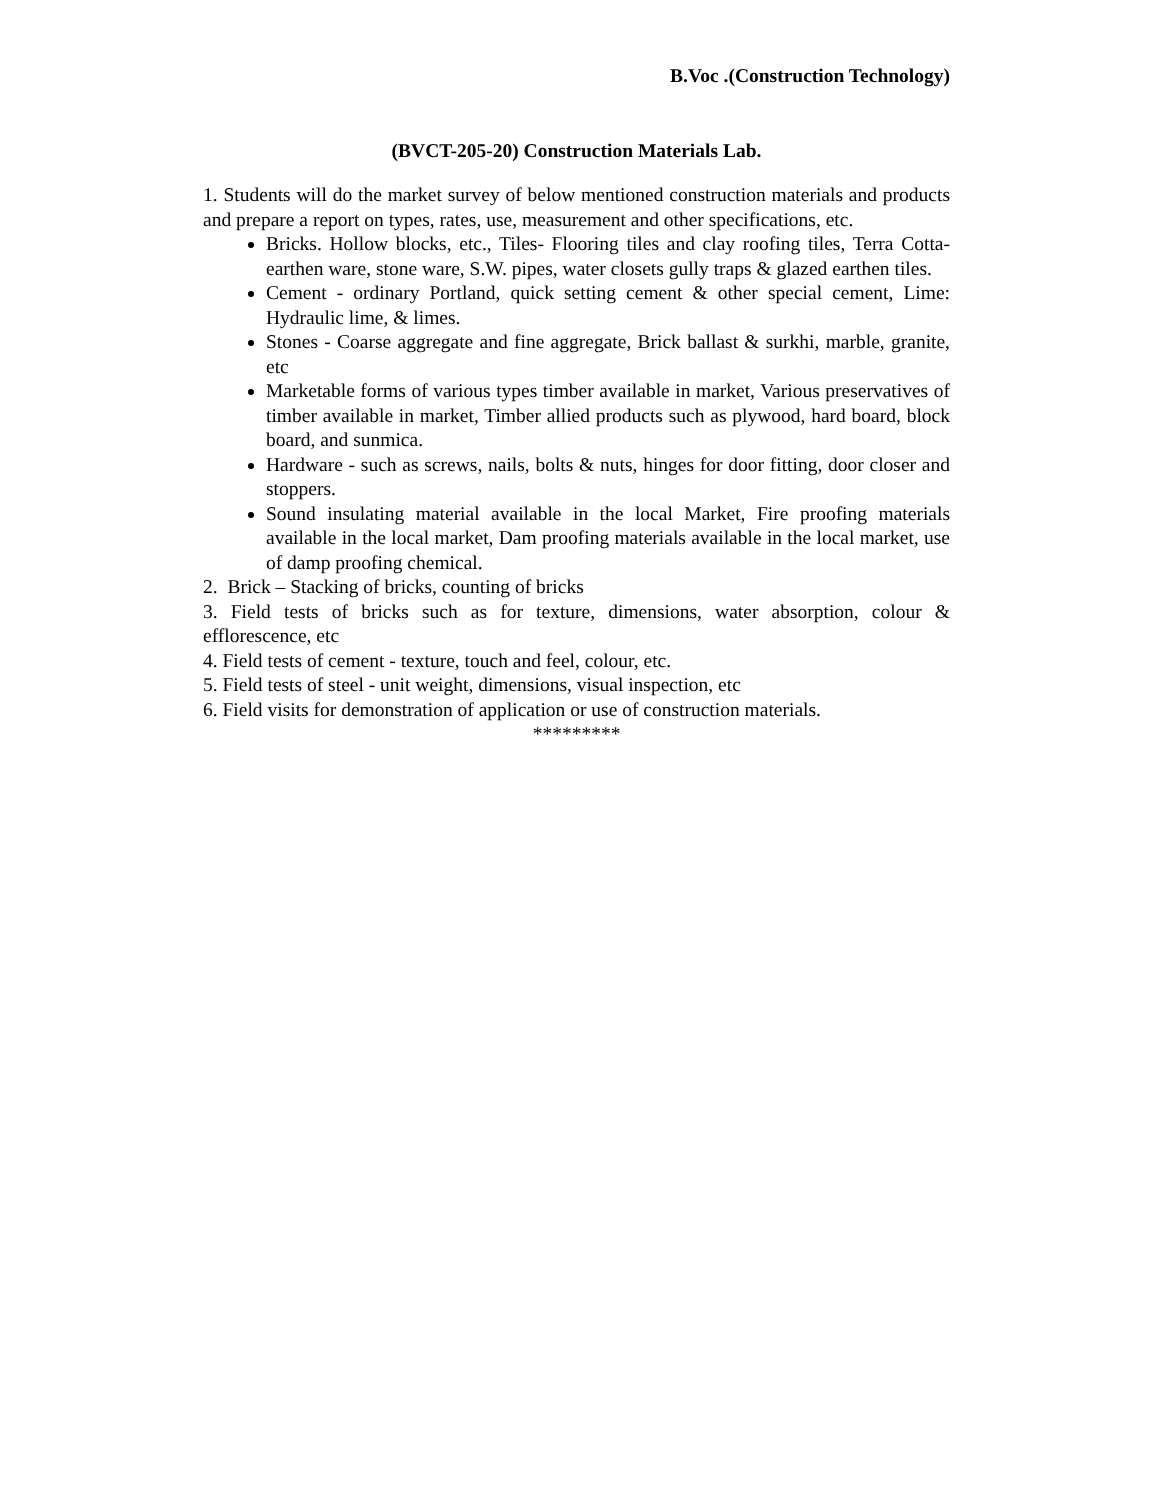B.Voc .(Construction Technology)
(BVCT-205-20) Construction Materials Lab.
1. Students will do the market survey of below mentioned construction materials and products and prepare a report on types, rates, use, measurement and other specifications, etc.
Bricks. Hollow blocks, etc., Tiles- Flooring tiles and clay roofing tiles, Terra Cotta-earthen ware, stone ware, S.W. pipes, water closets gully traps & glazed earthen tiles.
Cement - ordinary Portland, quick setting cement & other special cement, Lime: Hydraulic lime, & limes.
Stones - Coarse aggregate and fine aggregate, Brick ballast & surkhi, marble, granite, etc
Marketable forms of various types timber available in market, Various preservatives of timber available in market, Timber allied products such as plywood, hard board, block board, and sunmica.
Hardware - such as screws, nails, bolts & nuts, hinges for door fitting, door closer and stoppers.
Sound insulating material available in the local Market, Fire proofing materials available in the local market, Dam proofing materials available in the local market, use of damp proofing chemical.
2. Brick – Stacking of bricks, counting of bricks
3. Field tests of bricks such as for texture, dimensions, water absorption, colour & efflorescence, etc
4. Field tests of cement - texture, touch and feel, colour, etc.
5. Field tests of steel - unit weight, dimensions, visual inspection, etc
6. Field visits for demonstration of application or use of construction materials.
*********